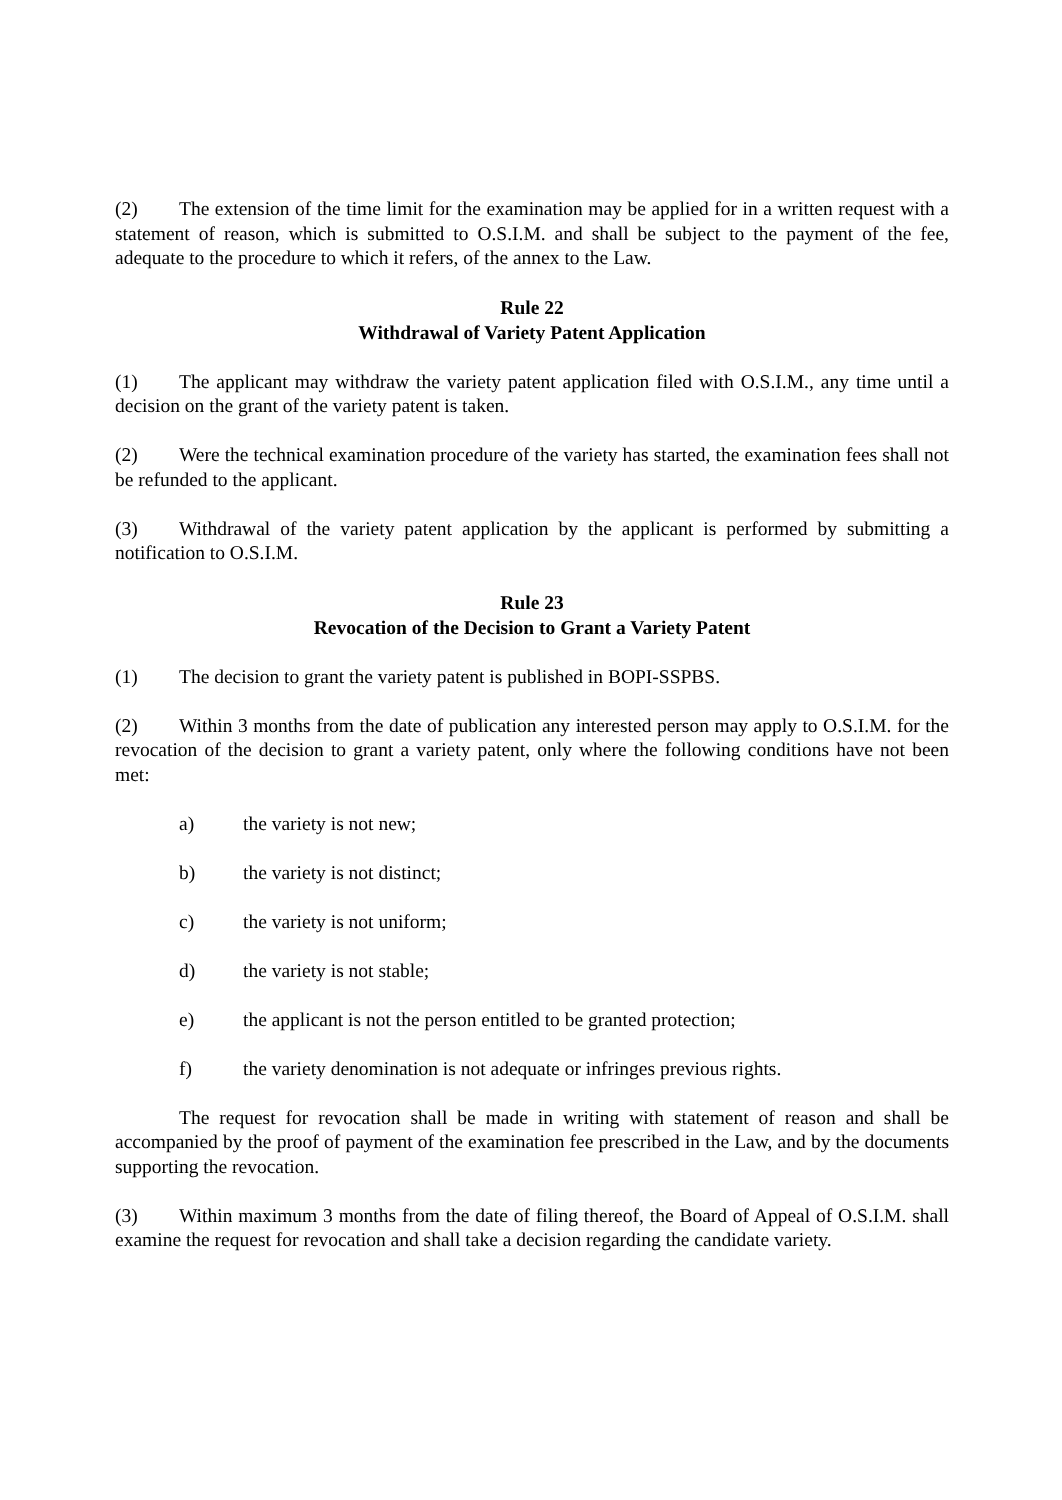(2) The extension of the time limit for the examination may be applied for in a written request with a statement of reason, which is submitted to O.S.I.M. and shall be subject to the payment of the fee, adequate to the procedure to which it refers, of the annex to the Law.
Rule 22
Withdrawal of Variety Patent Application
(1) The applicant may withdraw the variety patent application filed with O.S.I.M., any time until a decision on the grant of the variety patent is taken.
(2) Were the technical examination procedure of the variety has started, the examination fees shall not be refunded to the applicant.
(3) Withdrawal of the variety patent application by the applicant is performed by submitting a notification to O.S.I.M.
Rule 23
Revocation of the Decision to Grant a Variety Patent
(1) The decision to grant the variety patent is published in BOPI-SSPBS.
(2) Within 3 months from the date of publication any interested person may apply to O.S.I.M. for the revocation of the decision to grant a variety patent, only where the following conditions have not been met:
a) the variety is not new;
b) the variety is not distinct;
c) the variety is not uniform;
d) the variety is not stable;
e) the applicant is not the person entitled to be granted protection;
f) the variety denomination is not adequate or infringes previous rights.
The request for revocation shall be made in writing with statement of reason and shall be accompanied by the proof of payment of the examination fee prescribed in the Law, and by the documents supporting the revocation.
(3) Within maximum 3 months from the date of filing thereof, the Board of Appeal of O.S.I.M. shall examine the request for revocation and shall take a decision regarding the candidate variety.